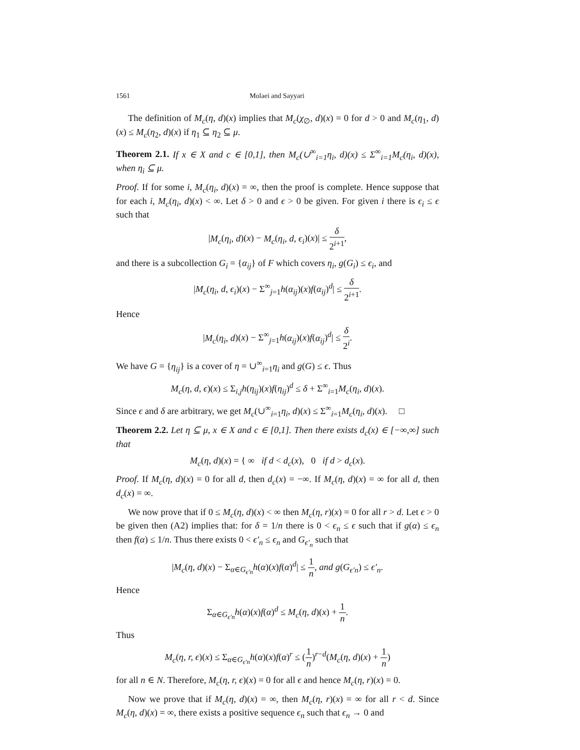1561 Molaei and Sayyari
The definition of M<sub>c</sub>(η, d)(x) implies that M<sub>c</sub>(χ<sub>∅</sub>, d)(x) = 0 for d > 0 and M<sub>c</sub>(η<sub>1</sub>, d)(x) ≤ M<sub>c</sub>(η<sub>2</sub>, d)(x) if η<sub>1</sub> ⊆ η<sub>2</sub> ⊆ μ.
Theorem 2.1. If x ∈ X and c ∈ [0,1], then M<sub>c</sub>(∪<sup>∞</sup><sub>i=1</sub>η<sub>i</sub>, d)(x) ≤ Σ<sup>∞</sup><sub>i=1</sub>M<sub>c</sub>(η<sub>i</sub>, d)(x), when η<sub>i</sub> ⊆ μ.
Proof. If for some i, M<sub>c</sub>(η<sub>i</sub>, d)(x) = ∞, then the proof is complete. Hence suppose that for each i, M<sub>c</sub>(η<sub>i</sub>, d)(x) < ∞. Let δ > 0 and ϵ > 0 be given. For given i there is ϵ<sub>i</sub> ≤ ϵ such that
|M<sub>c</sub>(η<sub>i</sub>, d)(x) − M<sub>c</sub>(η<sub>i</sub>, d, ϵ<sub>i</sub>)(x)| ≤ δ 2<sup>i+1</sup>,
and there is a subcollection G<sub>i</sub> = {α<sub>ij</sub>} of F which covers η<sub>i</sub>, g(G<sub>i</sub>) ≤ ϵ<sub>i</sub>, and
|M<sub>c</sub>(η<sub>i</sub>, d, ϵ<sub>i</sub>)(x) − Σ<sup>∞</sup><sub>j=1</sub>h(α<sub>ij</sub>)(x)f(α<sub>ij</sub>)<sup>d</sup>| ≤ δ 2<sup>i+1</sup>.
Hence
|M<sub>c</sub>(η<sub>i</sub>, d)(x) − Σ<sup>∞</sup><sub>j=1</sub>h(α<sub>ij</sub>)(x)f(α<sub>ij</sub>)<sup>d</sup>| ≤ δ 2<sup>i</sup>.
We have G = {η<sub>ij</sub>} is a cover of η = ∪<sup>∞</sup><sub>i=1</sub>η<sub>i</sub> and g(G) ≤ ϵ. Thus
M<sub>c</sub>(η, d, ϵ)(x) ≤ Σ<sub>i,j</sub>h(η<sub>ij</sub>)(x)f(η<sub>ij</sub>)<sup>d</sup> ≤ δ + Σ<sup>∞</sup><sub>i=1</sub>M<sub>c</sub>(η<sub>i</sub>, d)(x).
Since ϵ and δ are arbitrary, we get M<sub>c</sub>(∪<sup>∞</sup><sub>i=1</sub>η<sub>i</sub>, d)(x) ≤ Σ<sup>∞</sup><sub>i=1</sub>M<sub>c</sub>(η<sub>i</sub>, d)(x). □
Theorem 2.2. Let η ⊆ μ, x ∈ X and c ∈ [0,1]. Then there exists d<sub>c</sub>(x) ∈ [−∞,∞] such that
M<sub>c</sub>(η, d)(x) = { ∞ if d < d<sub>c</sub>(x), 0 if d > d<sub>c</sub>(x).
Proof. If M<sub>c</sub>(η, d)(x) = 0 for all d, then d<sub>c</sub>(x) = −∞. If M<sub>c</sub>(η, d)(x) = ∞ for all d, then d<sub>c</sub>(x) = ∞.
We now prove that if 0 ≤ M<sub>c</sub>(η, d)(x) < ∞ then M<sub>c</sub>(η, r)(x) = 0 for all r > d. Let ϵ > 0 be given then (A2) implies that: for δ = 1/n there is 0 < ϵ<sub>n</sub> ≤ ϵ such that if g(α) ≤ ϵ<sub>n</sub> then f(α) ≤ 1/n. Thus there exists 0 < ϵ′<sub>n</sub> ≤ ϵ<sub>n</sub> and G<sub>ϵ′<sub>n</sub></sub> such that
|M<sub>c</sub>(η, d)(x) − Σ<sub>α∈G<sub>ϵ′n</sub></sub>h(α)(x)f(α)<sup>d</sup>| ≤ 1 n, and g(G<sub>ϵ′n</sub>) ≤ ϵ′<sub>n</sub>.
Hence
Σ<sub>α∈G<sub>ϵ′n</sub></sub>h(α)(x)f(α)<sup>d</sup> ≤ M<sub>c</sub>(η, d)(x) + 1 n.
Thus
M<sub>c</sub>(η, r, ϵ)(x) ≤ Σ<sub>α∈G<sub>ϵ′n</sub></sub>h(α)(x)f(α)<sup>r</sup> ≤ (1 n)<sup>r−d</sup>(M<sub>c</sub>(η, d)(x) + 1 n)
for all n ∈ N. Therefore, M<sub>c</sub>(η, r, ϵ)(x) = 0 for all ϵ and hence M<sub>c</sub>(η, r)(x) = 0.
Now we prove that if M<sub>c</sub>(η, d)(x) = ∞, then M<sub>c</sub>(η, r)(x) = ∞ for all r < d. Since M<sub>c</sub>(η, d)(x) = ∞, there exists a positive sequence ϵ<sub>n</sub> such that ϵ<sub>n</sub> → 0 and